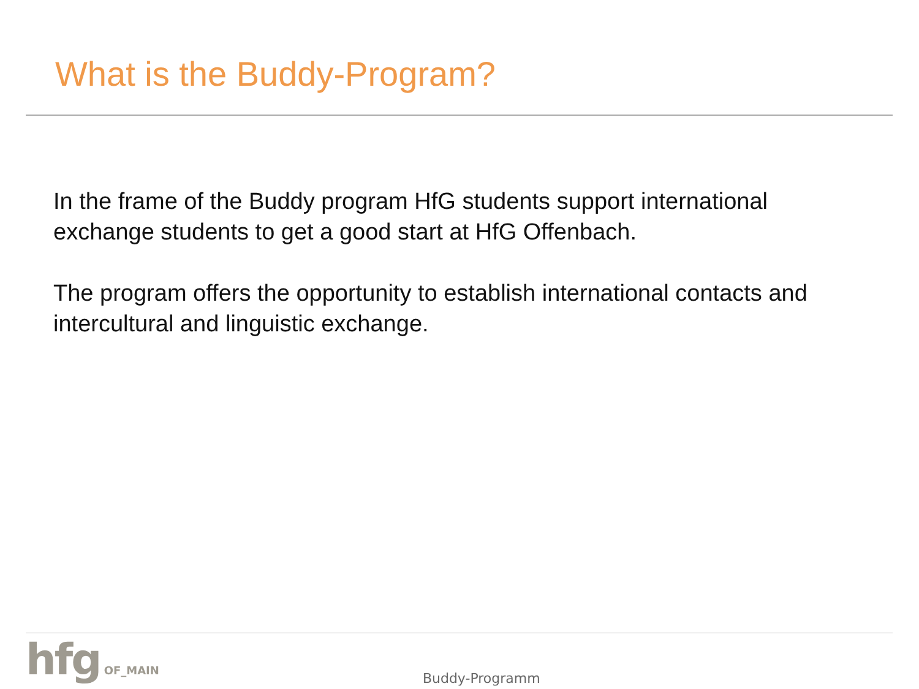What is the Buddy-Program?
In the frame of the Buddy program HfG students support international exchange students to get a good start at HfG Offenbach.
The program offers the opportunity to establish international contacts and intercultural and linguistic exchange.
hfg OF_MAIN
Buddy-Programm